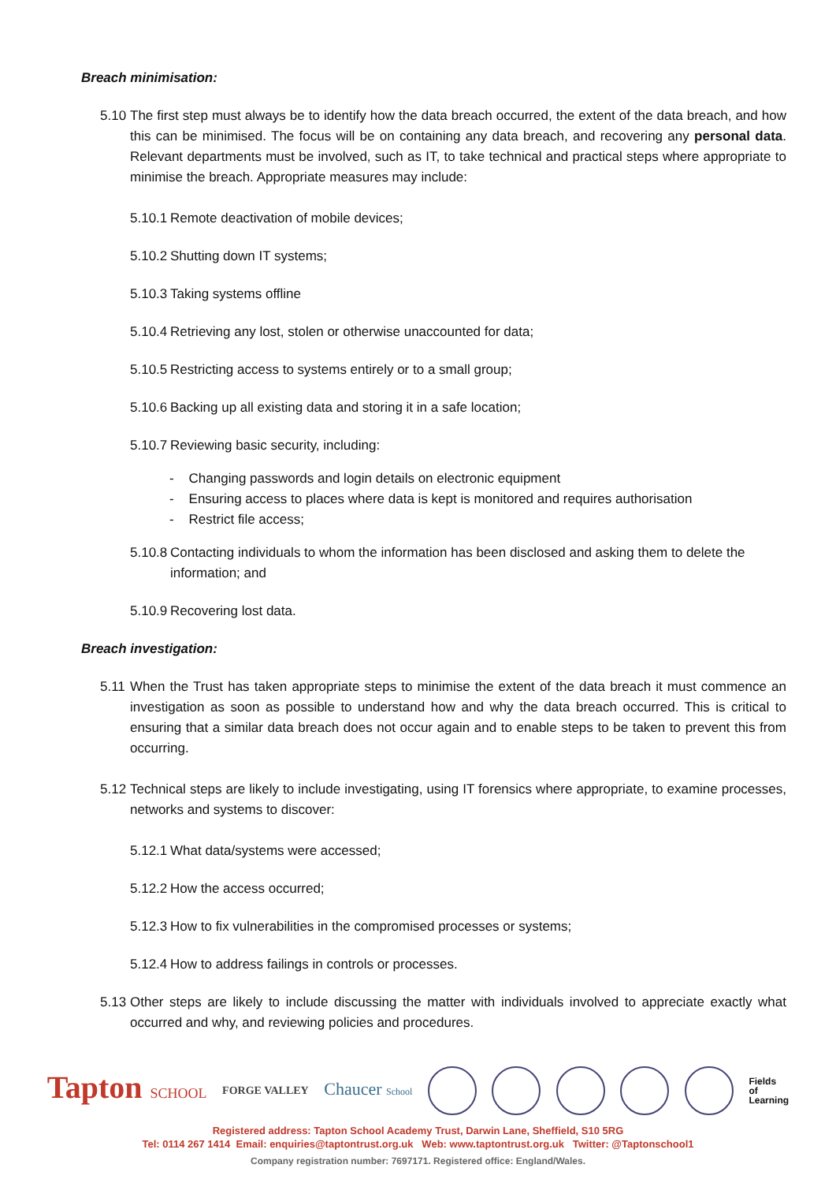Breach minimisation:
5.10 The first step must always be to identify how the data breach occurred, the extent of the data breach, and how this can be minimised. The focus will be on containing any data breach, and recovering any personal data. Relevant departments must be involved, such as IT, to take technical and practical steps where appropriate to minimise the breach. Appropriate measures may include:
5.10.1 Remote deactivation of mobile devices;
5.10.2 Shutting down IT systems;
5.10.3 Taking systems offline
5.10.4 Retrieving any lost, stolen or otherwise unaccounted for data;
5.10.5 Restricting access to systems entirely or to a small group;
5.10.6 Backing up all existing data and storing it in a safe location;
5.10.7 Reviewing basic security, including:
- Changing passwords and login details on electronic equipment
- Ensuring access to places where data is kept is monitored and requires authorisation
- Restrict file access;
5.10.8 Contacting individuals to whom the information has been disclosed and asking them to delete the information; and
5.10.9 Recovering lost data.
Breach investigation:
5.11 When the Trust has taken appropriate steps to minimise the extent of the data breach it must commence an investigation as soon as possible to understand how and why the data breach occurred. This is critical to ensuring that a similar data breach does not occur again and to enable steps to be taken to prevent this from occurring.
5.12 Technical steps are likely to include investigating, using IT forensics where appropriate, to examine processes, networks and systems to discover:
5.12.1 What data/systems were accessed;
5.12.2 How the access occurred;
5.12.3 How to fix vulnerabilities in the compromised processes or systems;
5.12.4 How to address failings in controls or processes.
5.13 Other steps are likely to include discussing the matter with individuals involved to appreciate exactly what occurred and why, and reviewing policies and procedures.
Tapton SCHOOL FORGE VALLEY Chaucer School Fields
of
Learning
Registered address: Tapton School Academy Trust, Darwin Lane, Sheffield, S10 5RG
Tel: 0114 267 1414 Email: enquiries@taptontrust.org.uk Web: www.taptontrust.org.uk Twitter: @Taptonschool1
Company registration number: 7697171. Registered office: England/Wales.